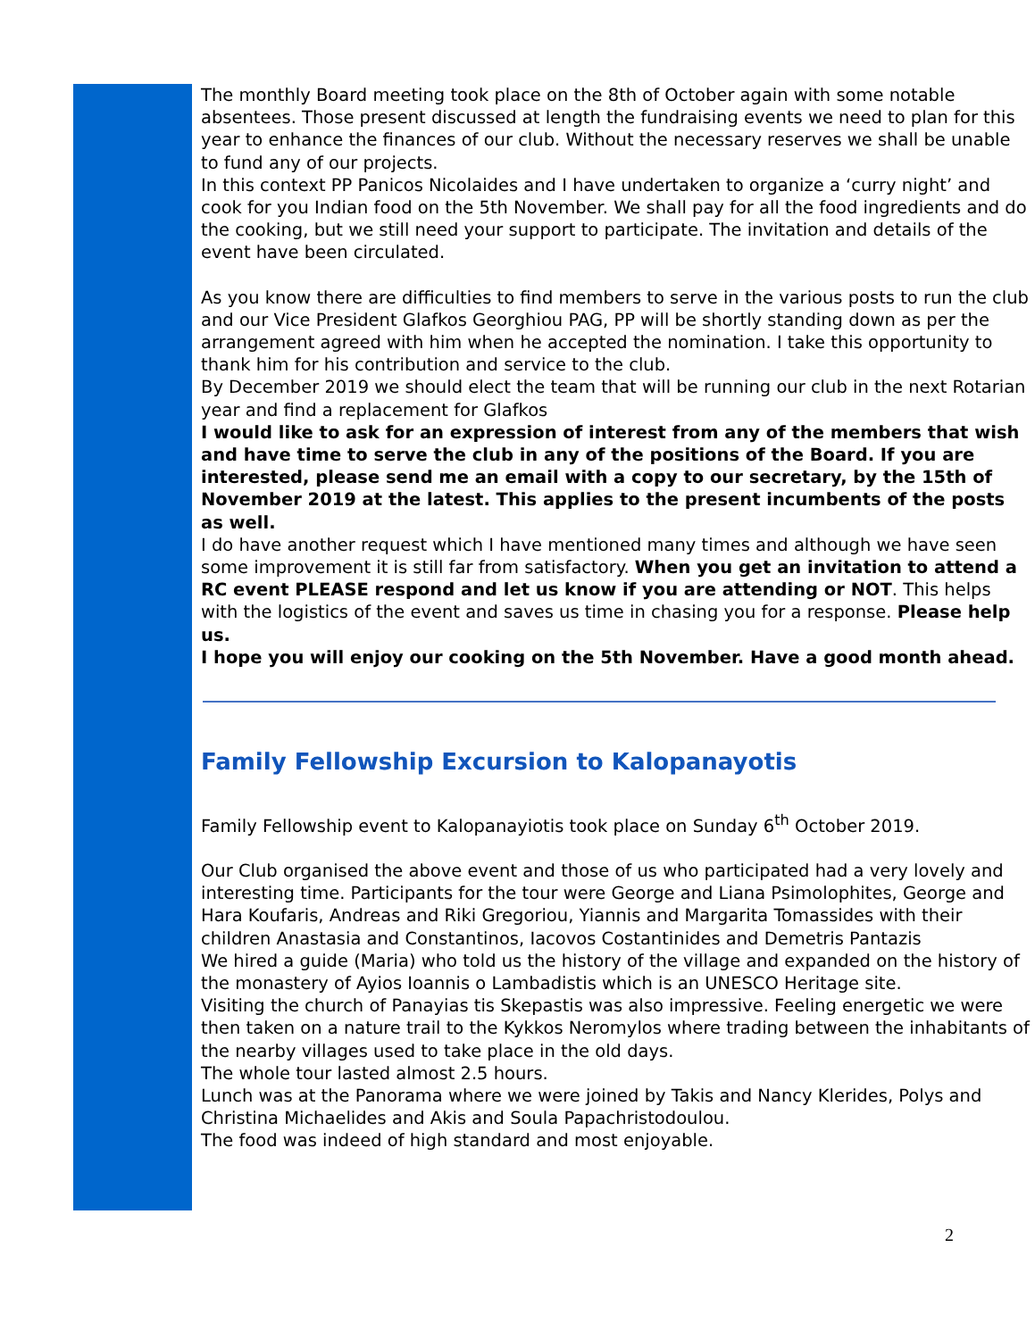The monthly Board meeting took place on the 8th of October again with some notable absentees. Those present discussed at length the fundraising events we need to plan for this year to enhance the finances of our club. Without the necessary reserves we shall be unable to fund any of our projects.
In this context PP Panicos Nicolaides and I have undertaken to organize a ‘curry night’ and cook for you Indian food on the 5th November. We shall pay for all the food ingredients and do the cooking, but we still need your support to participate. The invitation and details of the event have been circulated.
As you know there are difficulties to find members to serve in the various posts to run the club and our Vice President Glafkos Georghiou PAG, PP will be shortly standing down as per the arrangement agreed with him when he accepted the nomination. I take this opportunity to thank him for his contribution and service to the club.
By December 2019 we should elect the team that will be running our club in the next Rotarian year and find a replacement for Glafkos
I would like to ask for an expression of interest from any of the members that wish and have time to serve the club in any of the positions of the Board. If you are interested, please send me an email with a copy to our secretary, by the 15th of November 2019 at the latest. This applies to the present incumbents of the posts as well.
I do have another request which I have mentioned many times and although we have seen some improvement it is still far from satisfactory. When you get an invitation to attend a RC event PLEASE respond and let us know if you are attending or NOT. This helps with the logistics of the event and saves us time in chasing you for a response. Please help us.
I hope you will enjoy our cooking on the 5th November. Have a good month ahead.
Family Fellowship Excursion to Kalopanayotis
Family Fellowship event to Kalopanayiotis took place on Sunday 6<sup>th</sup> October 2019.
Our Club organised the above event and those of us who participated had a very lovely and interesting time. Participants for the tour were George and Liana Psimolophites, George and Hara Koufaris, Andreas and Riki Gregoriou, Yiannis and Margarita Tomassides with their children Anastasia and Constantinos, Iacovos Costantinides and Demetris Pantazis
We hired a guide (Maria) who told us the history of the village and expanded on the history of the monastery of Ayios Ioannis o Lambadistis which is an UNESCO Heritage site.
Visiting the church of Panayias tis Skepastis was also impressive. Feeling energetic we were then taken on a nature trail to the Kykkos Neromylos where trading between the inhabitants of the nearby villages used to take place in the old days.
The whole tour lasted almost 2.5 hours.
Lunch was at the Panorama where we were joined by Takis and Nancy Klerides, Polys and Christina Michaelides and Akis and Soula Papachristodoulou.
The food was indeed of high standard and most enjoyable.
2